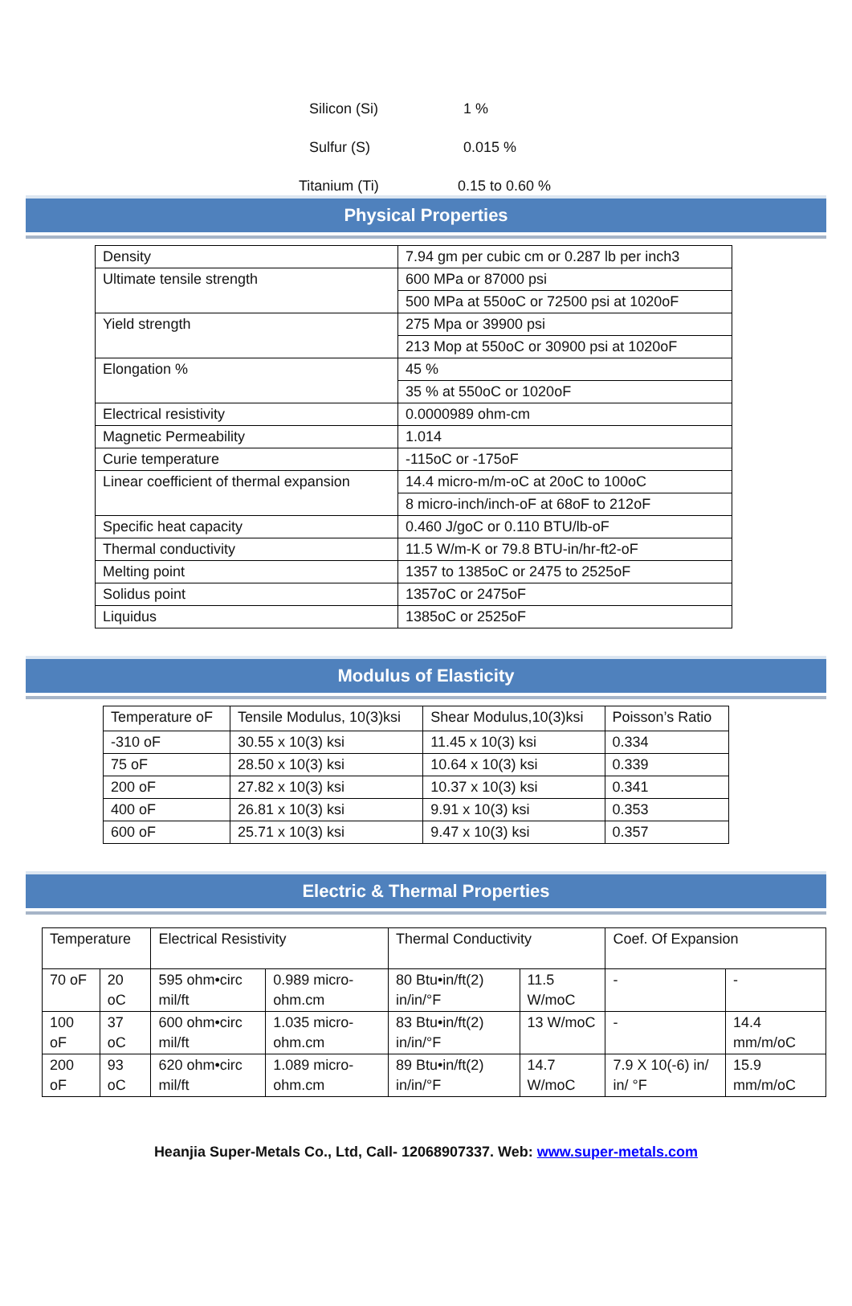Silicon (Si) 1 %
Sulfur (S) 0.015 %
Titanium (Ti) 0.15 to 0.60 %
Physical Properties
| Density | 7.94 gm per cubic cm or 0.287 lb per inch3 |
| Ultimate tensile strength | 600 MPa or 87000 psi |
| | 500 MPa at 550oC or 72500 psi at 1020oF |
| Yield strength | 275 Mpa or 39900 psi |
| | 213 Mop at 550oC or 30900 psi at 1020oF |
| Elongation % | 45 % |
| | 35 % at 550oC or 1020oF |
| Electrical resistivity | 0.0000989 ohm-cm |
| Magnetic Permeability | 1.014 |
| Curie temperature | -115oC or -175oF |
| Linear coefficient of thermal expansion | 14.4 micro-m/m-oC at 20oC to 100oC |
| | 8 micro-inch/inch-oF at 68oF to 212oF |
| Specific heat capacity | 0.460 J/goC or 0.110 BTU/lb-oF |
| Thermal conductivity | 11.5 W/m-K or 79.8 BTU-in/hr-ft2-oF |
| Melting point | 1357 to 1385oC or 2475 to 2525oF |
| Solidus point | 1357oC or 2475oF |
| Liquidus | 1385oC or 2525oF |
Modulus of Elasticity
| Temperature oF | Tensile Modulus, 10(3)ksi | Shear Modulus,10(3)ksi | Poisson’s Ratio |
| -310 oF | 30.55 x 10(3) ksi | 11.45 x 10(3) ksi | 0.334 |
| 75 oF | 28.50 x 10(3) ksi | 10.64 x 10(3) ksi | 0.339 |
| 200 oF | 27.82 x 10(3) ksi | 10.37 x 10(3) ksi | 0.341 |
| 400 oF | 26.81 x 10(3) ksi | 9.91 x 10(3) ksi | 0.353 |
| 600 oF | 25.71 x 10(3) ksi | 9.47 x 10(3) ksi | 0.357 |
Electric & Thermal Properties
| Temperature | | Electrical Resistivity | | Thermal Conductivity | | Coef. Of Expansion | |
| 70 oF | 20 oC | 595 ohm•circ mil/ft | 0.989 micro-ohm.cm | 80 Btu•in/ft(2) in/in/°F | 11.5 W/moC | - | - |
| 100 oF | 37 oC | 600 ohm•circ mil/ft | 1.035 micro-ohm.cm | 83 Btu•in/ft(2) in/in/°F | 13 W/moC | - | 14.4 mm/m/oC |
| 200 oF | 93 oC | 620 ohm•circ mil/ft | 1.089 micro-ohm.cm | 89 Btu•in/ft(2) in/in/°F | 14.7 W/moC | 7.9 X 10(-6) in/ in/ °F | 15.9 mm/m/oC |
Heanjia Super-Metals Co., Ltd, Call- 12068907337. Web: www.super-metals.com